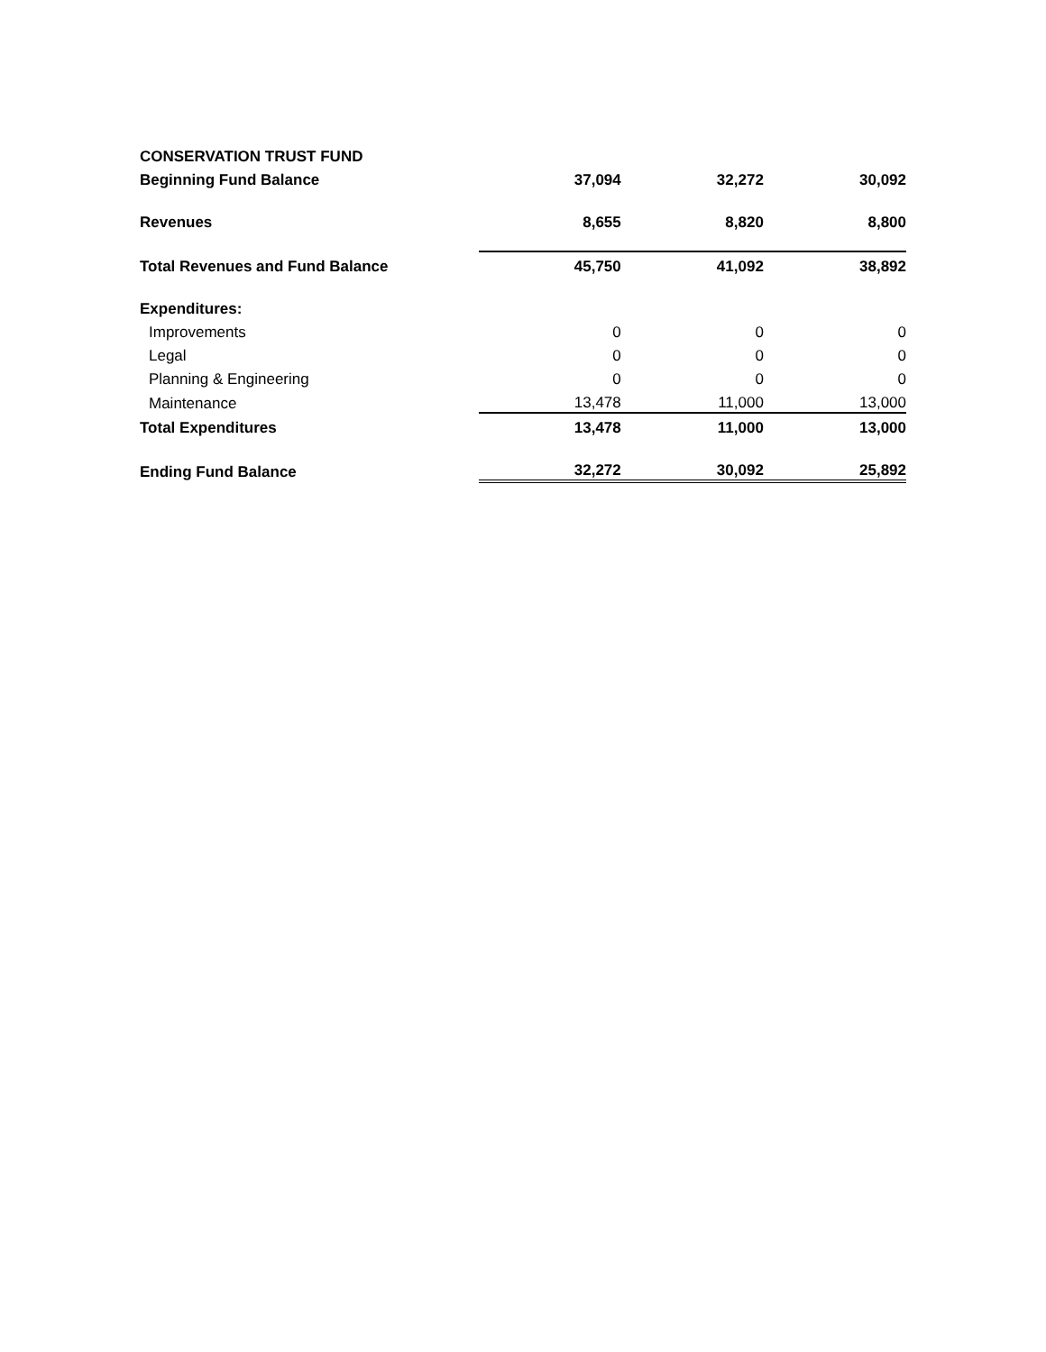| CONSERVATION TRUST FUND | | | |
| Beginning Fund Balance | 37,094 | 32,272 | 30,092 |
| Revenues | 8,655 | 8,820 | 8,800 |
| Total Revenues and Fund Balance | 45,750 | 41,092 | 38,892 |
| Expenditures: | | | |
| Improvements | 0 | 0 | 0 |
| Legal | 0 | 0 | 0 |
| Planning & Engineering | 0 | 0 | 0 |
| Maintenance | 13,478 | 11,000 | 13,000 |
| Total Expenditures | 13,478 | 11,000 | 13,000 |
| Ending Fund Balance | 32,272 | 30,092 | 25,892 |